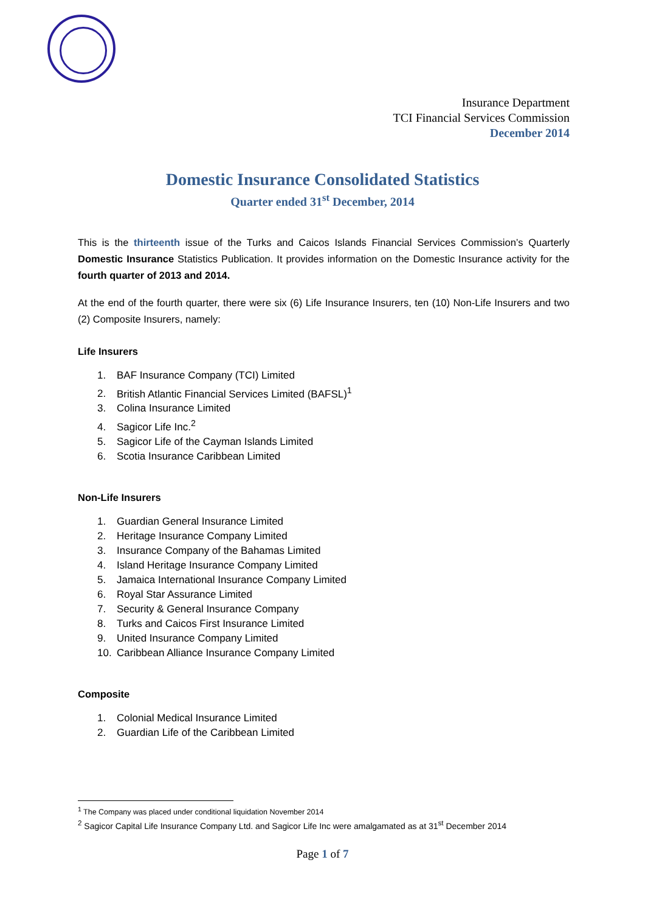Insurance Department
TCI Financial Services Commission
December 2014
Domestic Insurance Consolidated Statistics
Quarter ended 31<sup>st</sup> December, 2014
This is the thirteenth issue of the Turks and Caicos Islands Financial Services Commission’s Quarterly Domestic Insurance Statistics Publication. It provides information on the Domestic Insurance activity for the fourth quarter of 2013 and 2014.
At the end of the fourth quarter, there were six (6) Life Insurance Insurers, ten (10) Non-Life Insurers and two (2) Composite Insurers, namely:
Life Insurers
1. BAF Insurance Company (TCI) Limited
2. British Atlantic Financial Services Limited (BAFSL)<sup>1</sup>
3. Colina Insurance Limited
4. Sagicor Life Inc.<sup>2</sup>
5. Sagicor Life of the Cayman Islands Limited
6. Scotia Insurance Caribbean Limited
Non-Life Insurers
1. Guardian General Insurance Limited
2. Heritage Insurance Company Limited
3. Insurance Company of the Bahamas Limited
4. Island Heritage Insurance Company Limited
5. Jamaica International Insurance Company Limited
6. Royal Star Assurance Limited
7. Security & General Insurance Company
8. Turks and Caicos First Insurance Limited
9. United Insurance Company Limited
10. Caribbean Alliance Insurance Company Limited
Composite
1. Colonial Medical Insurance Limited
2. Guardian Life of the Caribbean Limited
<sup>1</sup> The Company was placed under conditional liquidation November 2014
<sup>2</sup> Sagicor Capital Life Insurance Company Ltd. and Sagicor Life Inc were amalgamated as at 31<sup>st</sup> December 2014
Page 1 of 7